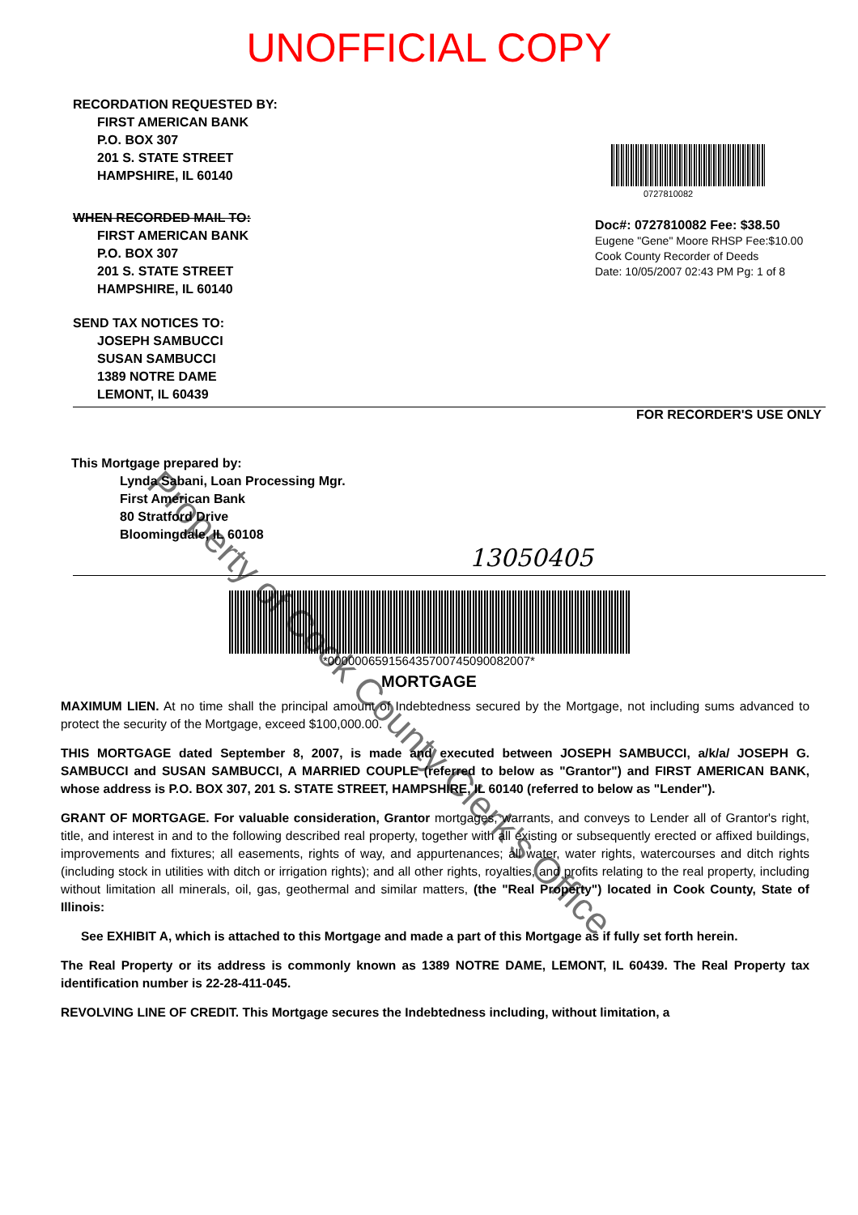UNOFFICIAL COPY
RECORDATION REQUESTED BY:
FIRST AMERICAN BANK
P.O. BOX 307
201 S. STATE STREET
HAMPSHIRE, IL 60140
WHEN RECORDED MAIL TO:
FIRST AMERICAN BANK
P.O. BOX 307
201 S. STATE STREET
HAMPSHIRE, IL 60140
0727810082
Doc#: 0727810082 Fee: $38.50
Eugene "Gene" Moore RHSP Fee:$10.00
Cook County Recorder of Deeds
Date: 10/05/2007 02:43 PM Pg: 1 of 8
SEND TAX NOTICES TO:
JOSEPH SAMBUCCI
SUSAN SAMBUCCI
1389 NOTRE DAME
LEMONT, IL 60439
FOR RECORDER'S USE ONLY
This Mortgage prepared by:
Lynda Sabani, Loan Processing Mgr.
First American Bank
80 Stratford Drive
Bloomingdale, IL 60108
13050405
*000000659156435700745090082007*
MORTGAGE
MAXIMUM LIEN. At no time shall the principal amount of Indebtedness secured by the Mortgage, not including sums advanced to protect the security of the Mortgage, exceed $100,000.00.
THIS MORTGAGE dated September 8, 2007, is made and executed between JOSEPH SAMBUCCI, a/k/a/ JOSEPH G. SAMBUCCI and SUSAN SAMBUCCI, A MARRIED COUPLE (referred to below as "Grantor") and FIRST AMERICAN BANK, whose address is P.O. BOX 307, 201 S. STATE STREET, HAMPSHIRE, IL 60140 (referred to below as "Lender").
GRANT OF MORTGAGE. For valuable consideration, Grantor mortgages, warrants, and conveys to Lender all of Grantor's right, title, and interest in and to the following described real property, together with all existing or subsequently erected or affixed buildings, improvements and fixtures; all easements, rights of way, and appurtenances; all water, water rights, watercourses and ditch rights (including stock in utilities with ditch or irrigation rights); and all other rights, royalties, and profits relating to the real property, including without limitation all minerals, oil, gas, geothermal and similar matters, (the "Real Property") located in Cook County, State of Illinois:
See EXHIBIT A, which is attached to this Mortgage and made a part of this Mortgage as if fully set forth herein.
The Real Property or its address is commonly known as 1389 NOTRE DAME, LEMONT, IL 60439. The Real Property tax identification number is 22-28-411-045.
REVOLVING LINE OF CREDIT. This Mortgage secures the Indebtedness including, without limitation, a
Property of Cook County Clerk's Office